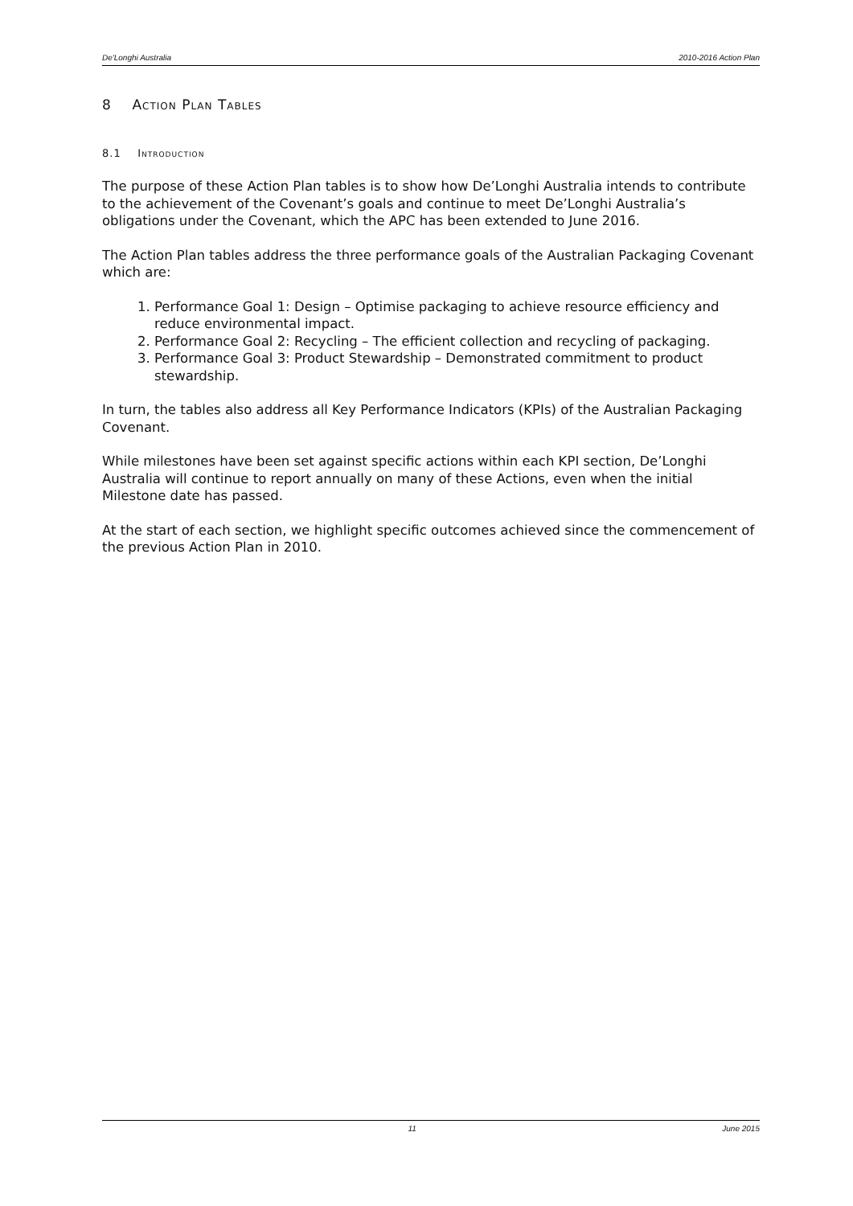De'Longhi Australia 2010-2016 Action Plan
8 Action Plan Tables
8.1 Introduction
The purpose of these Action Plan tables is to show how De’Longhi Australia intends to contribute to the achievement of the Covenant’s goals and continue to meet De’Longhi Australia’s obligations under the Covenant, which the APC has been extended to June 2016.
The Action Plan tables address the three performance goals of the Australian Packaging Covenant which are:
1. Performance Goal 1: Design – Optimise packaging to achieve resource efficiency and reduce environmental impact.
2. Performance Goal 2: Recycling – The efficient collection and recycling of packaging.
3. Performance Goal 3: Product Stewardship – Demonstrated commitment to product stewardship.
In turn, the tables also address all Key Performance Indicators (KPIs) of the Australian Packaging Covenant.
While milestones have been set against specific actions within each KPI section, De’Longhi Australia will continue to report annually on many of these Actions, even when the initial Milestone date has passed.
At the start of each section, we highlight specific outcomes achieved since the commencement of the previous Action Plan in 2010.
11 June 2015